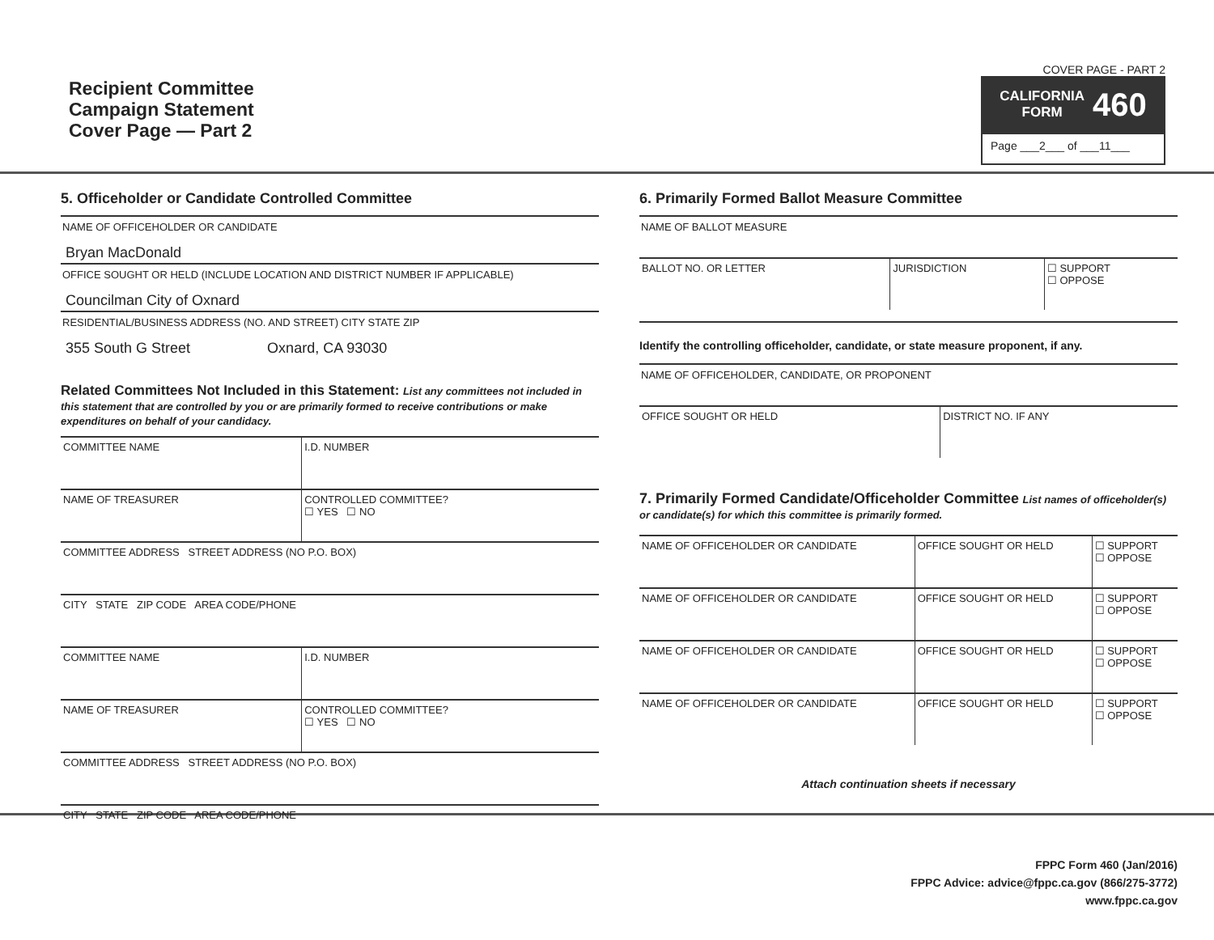Recipient Committee
Campaign Statement
Cover Page — Part 2
COVER PAGE - PART 2
CALIFORNIA
FORM 460
Page ___2___ of ___11___
5. Officeholder or Candidate Controlled Committee
NAME OF OFFICEHOLDER OR CANDIDATE
Bryan MacDonald
OFFICE SOUGHT OR HELD (INCLUDE LOCATION AND DISTRICT NUMBER IF APPLICABLE)
Councilman City of Oxnard
RESIDENTIAL/BUSINESS ADDRESS (NO. AND STREET) CITY STATE ZIP
355 South G Street Oxnard, CA 93030
Related Committees Not Included in this Statement: List any committees not included in this statement that are controlled by you or are primarily formed to receive contributions or make expenditures on behalf of your candidacy.
| COMMITTEE NAME | I.D. NUMBER |
| NAME OF TREASURER | CONTROLLED COMMITTEE? ☐ YES ☐ NO |
| COMMITTEE ADDRESS STREET ADDRESS (NO P.O. BOX) | |
| CITY STATE ZIP CODE AREA CODE/PHONE | |
| COMMITTEE NAME | I.D. NUMBER |
| NAME OF TREASURER | CONTROLLED COMMITTEE? ☐ YES ☐ NO |
| COMMITTEE ADDRESS STREET ADDRESS (NO P.O. BOX) | |
| CITY STATE ZIP CODE AREA CODE/PHONE | |
6. Primarily Formed Ballot Measure Committee
NAME OF BALLOT MEASURE
| BALLOT NO. OR LETTER | JURISDICTION | ☐ SUPPORT ☐ OPPOSE |
Identify the controlling officeholder, candidate, or state measure proponent, if any.
NAME OF OFFICEHOLDER, CANDIDATE, OR PROPONENT
| OFFICE SOUGHT OR HELD | DISTRICT NO. IF ANY |
7. Primarily Formed Candidate/Officeholder Committee List names of officeholder(s) or candidate(s) for which this committee is primarily formed.
| NAME OF OFFICEHOLDER OR CANDIDATE | OFFICE SOUGHT OR HELD | ☐ SUPPORT ☐ OPPOSE |
| NAME OF OFFICEHOLDER OR CANDIDATE | OFFICE SOUGHT OR HELD | ☐ SUPPORT ☐ OPPOSE |
| NAME OF OFFICEHOLDER OR CANDIDATE | OFFICE SOUGHT OR HELD | ☐ SUPPORT ☐ OPPOSE |
| NAME OF OFFICEHOLDER OR CANDIDATE | OFFICE SOUGHT OR HELD | ☐ SUPPORT ☐ OPPOSE |
Attach continuation sheets if necessary
FPPC Form 460 (Jan/2016)
FPPC Advice: advice@fppc.ca.gov (866/275-3772)
www.fppc.ca.gov